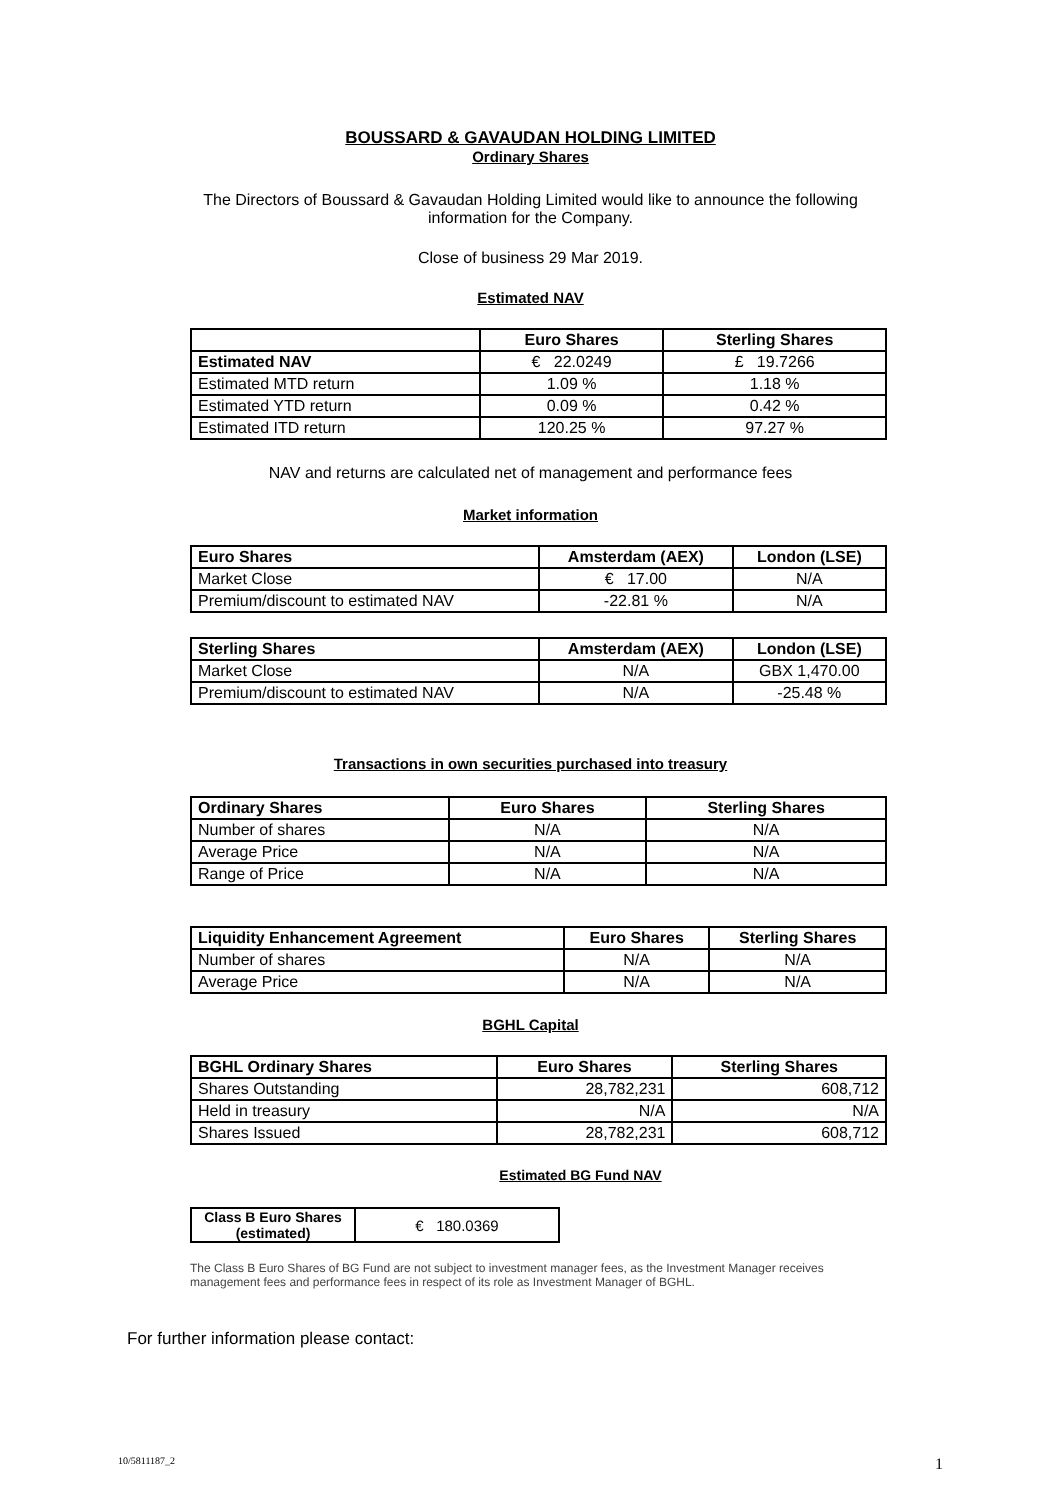BOUSSARD & GAVAUDAN HOLDING LIMITED
Ordinary Shares
The Directors of Boussard & Gavaudan Holding Limited would like to announce the following
information for the Company.
Close of business 29 Mar 2019.
Estimated NAV
| | Euro Shares | Sterling Shares |
| --- | --- | --- |
| Estimated NAV | € 22.0249 | £ 19.7266 |
| Estimated MTD return | 1.09 % | 1.18 % |
| Estimated YTD return | 0.09 % | 0.42 % |
| Estimated ITD return | 120.25 % | 97.27 % |
NAV and returns are calculated net of management and performance fees
Market information
| Euro Shares | Amsterdam (AEX) | London (LSE) |
| --- | --- | --- |
| Market Close | € 17.00 | N/A |
| Premium/discount to estimated NAV | -22.81 % | N/A |
| Sterling Shares | Amsterdam (AEX) | London (LSE) |
| --- | --- | --- |
| Market Close | N/A | GBX 1,470.00 |
| Premium/discount to estimated NAV | N/A | -25.48 % |
Transactions in own securities purchased into treasury
| Ordinary Shares | Euro Shares | Sterling Shares |
| --- | --- | --- |
| Number of shares | N/A | N/A |
| Average Price | N/A | N/A |
| Range of Price | N/A | N/A |
| Liquidity Enhancement Agreement | Euro Shares | Sterling Shares |
| --- | --- | --- |
| Number of shares | N/A | N/A |
| Average Price | N/A | N/A |
BGHL Capital
| BGHL Ordinary Shares | Euro Shares | Sterling Shares |
| --- | --- | --- |
| Shares Outstanding | 28,782,231 | 608,712 |
| Held in treasury | N/A | N/A |
| Shares Issued | 28,782,231 | 608,712 |
Estimated BG Fund NAV
| Class B Euro Shares (estimated) | € 180.0369 |
The Class B Euro Shares of BG Fund are not subject to investment manager fees, as the Investment Manager receives management fees and performance fees in respect of its role as Investment Manager of BGHL.
For further information please contact:
10/5811187_2 1